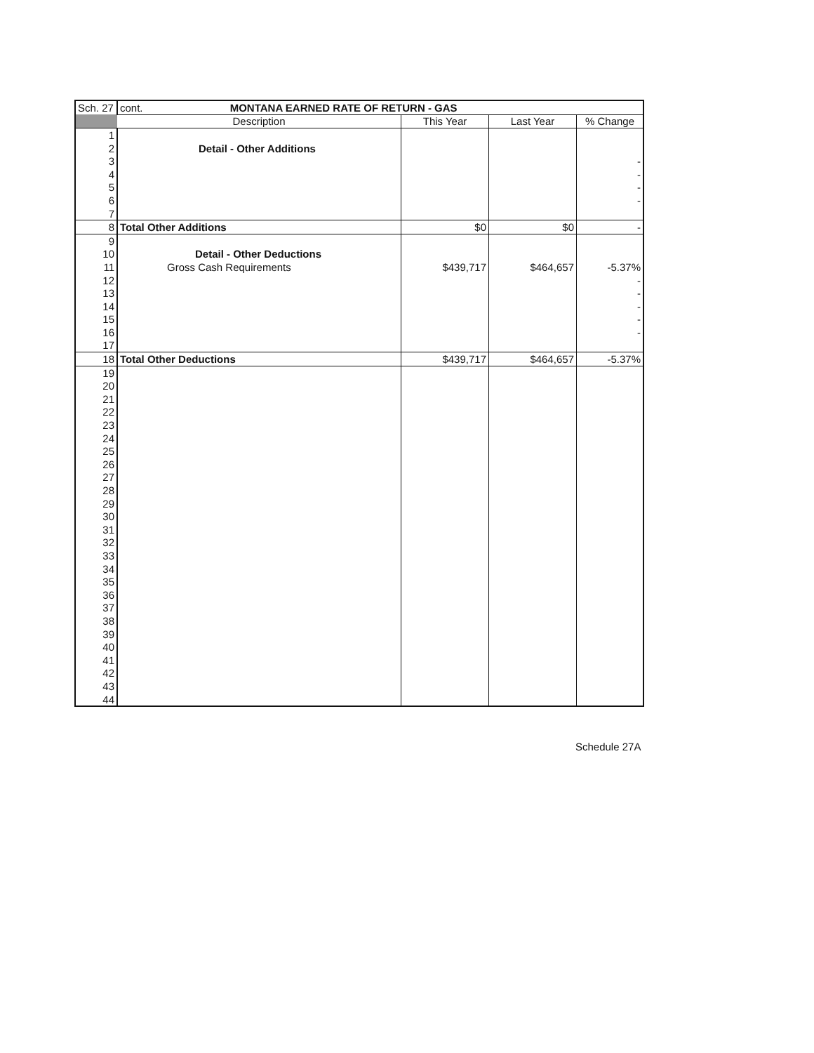| Sch. 27 | cont. MONTANA EARNED RATE OF RETURN - GAS | | | |
| | Description | This Year | Last Year | % Change |
| 1 | | | | |
| 2 | Detail - Other Additions | | | |
| 3 | | | | - |
| 4 | | | | - |
| 5 | | | | - |
| 6 | | | | - |
| 7 | | | | |
| 8 | Total Other Additions | $0 | $0 | - |
| 9 | | | | |
| 10 | Detail - Other Deductions | | | |
| 11 | Gross Cash Requirements | $439,717 | $464,657 | -5.37% |
| 12 | | | | - |
| 13 | | | | - |
| 14 | | | | - |
| 15 | | | | - |
| 16 | | | | - |
| 17 | | | | |
| 18 | Total Other Deductions | $439,717 | $464,657 | -5.37% |
| 19 | | | | |
| 20 | | | | |
| 21 | | | | |
| 22 | | | | |
| 23 | | | | |
| 24 | | | | |
| 25 | | | | |
| 26 | | | | |
| 27 | | | | |
| 28 | | | | |
| 29 | | | | |
| 30 | | | | |
| 31 | | | | |
| 32 | | | | |
| 33 | | | | |
| 34 | | | | |
| 35 | | | | |
| 36 | | | | |
| 37 | | | | |
| 38 | | | | |
| 39 | | | | |
| 40 | | | | |
| 41 | | | | |
| 42 | | | | |
| 43 | | | | |
| 44 | | | | |
Schedule 27A